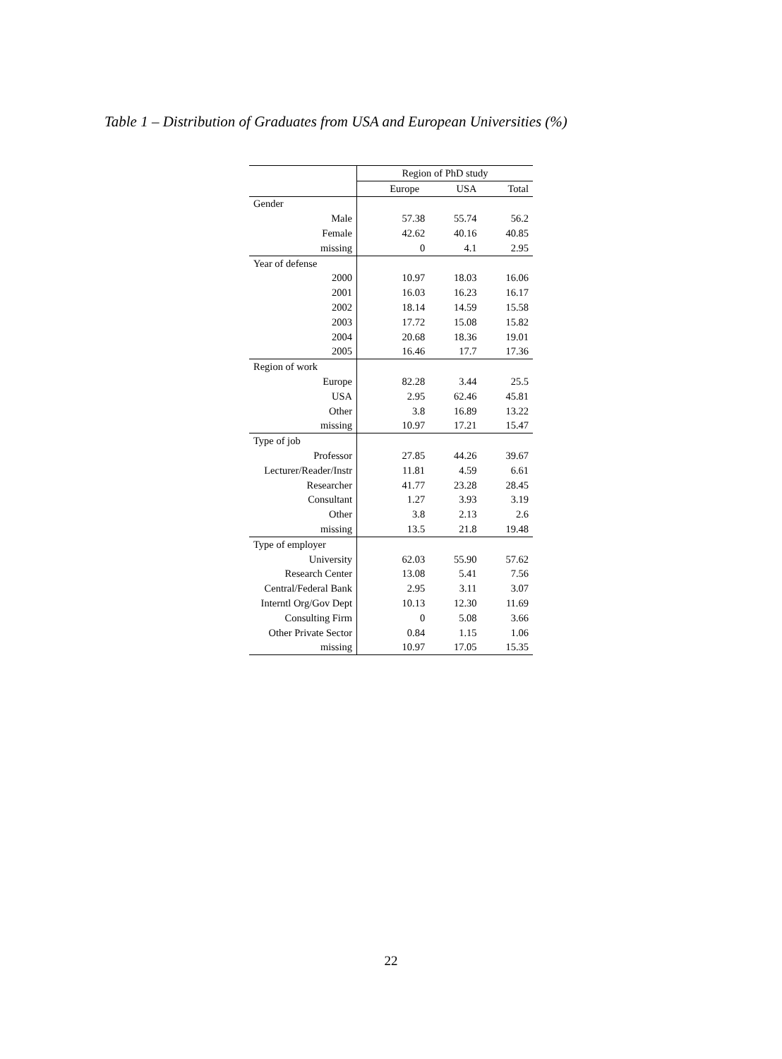Table 1 – Distribution of Graduates from USA and European Universities (%)
| | Region of PhD study | | |
| | Europe | USA | Total |
| Gender | | | |
| Male | 57.38 | 55.74 | 56.2 |
| Female | 42.62 | 40.16 | 40.85 |
| missing | 0 | 4.1 | 2.95 |
| Year of defense | | | |
| 2000 | 10.97 | 18.03 | 16.06 |
| 2001 | 16.03 | 16.23 | 16.17 |
| 2002 | 18.14 | 14.59 | 15.58 |
| 2003 | 17.72 | 15.08 | 15.82 |
| 2004 | 20.68 | 18.36 | 19.01 |
| 2005 | 16.46 | 17.7 | 17.36 |
| Region of work | | | |
| Europe | 82.28 | 3.44 | 25.5 |
| USA | 2.95 | 62.46 | 45.81 |
| Other | 3.8 | 16.89 | 13.22 |
| missing | 10.97 | 17.21 | 15.47 |
| Type of job | | | |
| Professor | 27.85 | 44.26 | 39.67 |
| Lecturer/Reader/Instr | 11.81 | 4.59 | 6.61 |
| Researcher | 41.77 | 23.28 | 28.45 |
| Consultant | 1.27 | 3.93 | 3.19 |
| Other | 3.8 | 2.13 | 2.6 |
| missing | 13.5 | 21.8 | 19.48 |
| Type of employer | | | |
| University | 62.03 | 55.90 | 57.62 |
| Research Center | 13.08 | 5.41 | 7.56 |
| Central/Federal Bank | 2.95 | 3.11 | 3.07 |
| Interntl Org/Gov Dept | 10.13 | 12.30 | 11.69 |
| Consulting Firm | 0 | 5.08 | 3.66 |
| Other Private Sector | 0.84 | 1.15 | 1.06 |
| missing | 10.97 | 17.05 | 15.35 |
22